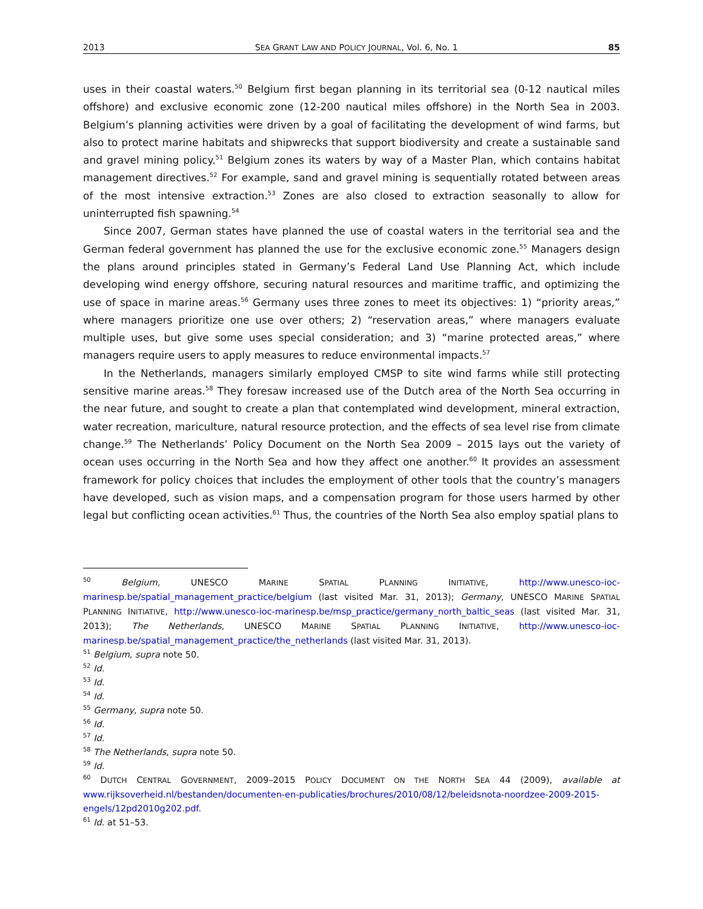2013 SEA GRANT LAW AND POLICY JOURNAL, Vol. 6, No. 1 85
uses in their coastal waters.<sup>50</sup> Belgium first began planning in its territorial sea (0-12 nautical miles offshore) and exclusive economic zone (12-200 nautical miles offshore) in the North Sea in 2003. Belgium’s planning activities were driven by a goal of facilitating the development of wind farms, but also to protect marine habitats and shipwrecks that support biodiversity and create a sustainable sand and gravel mining policy.<sup>51</sup> Belgium zones its waters by way of a Master Plan, which contains habitat management directives.<sup>52</sup> For example, sand and gravel mining is sequentially rotated between areas of the most intensive extraction.<sup>53</sup> Zones are also closed to extraction seasonally to allow for uninterrupted fish spawning.<sup>54</sup>
Since 2007, German states have planned the use of coastal waters in the territorial sea and the German federal government has planned the use for the exclusive economic zone.<sup>55</sup> Managers design the plans around principles stated in Germany’s Federal Land Use Planning Act, which include developing wind energy offshore, securing natural resources and maritime traffic, and optimizing the use of space in marine areas.<sup>56</sup> Germany uses three zones to meet its objectives: 1) “priority areas,” where managers prioritize one use over others; 2) “reservation areas,” where managers evaluate multiple uses, but give some uses special consideration; and 3) “marine protected areas,” where managers require users to apply measures to reduce environmental impacts.<sup>57</sup>
In the Netherlands, managers similarly employed CMSP to site wind farms while still protecting sensitive marine areas.<sup>58</sup> They foresaw increased use of the Dutch area of the North Sea occurring in the near future, and sought to create a plan that contemplated wind development, mineral extraction, water recreation, mariculture, natural resource protection, and the effects of sea level rise from climate change.<sup>59</sup> The Netherlands’ Policy Document on the North Sea 2009 – 2015 lays out the variety of ocean uses occurring in the North Sea and how they affect one another.<sup>60</sup> It provides an assessment framework for policy choices that includes the employment of other tools that the country’s managers have developed, such as vision maps, and a compensation program for those users harmed by other legal but conflicting ocean activities.<sup>61</sup> Thus, the countries of the North Sea also employ spatial plans to
<sup>50</sup> Belgium, UNESCO MARINE SPATIAL PLANNING INITIATIVE, http://www.unesco-ioc-marinesp.be/spatial_management_practice/belgium (last visited Mar. 31, 2013); Germany, UNESCO MARINE SPATIAL PLANNING INITIATIVE, http://www.unesco-ioc-marinesp.be/msp_practice/germany_north_baltic_seas (last visited Mar. 31, 2013); The Netherlands, UNESCO MARINE SPATIAL PLANNING INITIATIVE, http://www.unesco-ioc-marinesp.be/spatial_management_practice/the_netherlands (last visited Mar. 31, 2013).
<sup>51</sup> Belgium, supra note 50.
<sup>52</sup> Id.
<sup>53</sup> Id.
<sup>54</sup> Id.
<sup>55</sup> Germany, supra note 50.
<sup>56</sup> Id.
<sup>57</sup> Id.
<sup>58</sup> The Netherlands, supra note 50.
<sup>59</sup> Id.
<sup>60</sup> DUTCH CENTRAL GOVERNMENT, 2009–2015 POLICY DOCUMENT ON THE NORTH SEA 44 (2009), available at www.rijksoverheid.nl/bestanden/documenten-en-publicaties/brochures/2010/08/12/beleidsnota-noordzee-2009-2015-engels/12pd2010g202.pdf.
<sup>61</sup> Id. at 51–53.